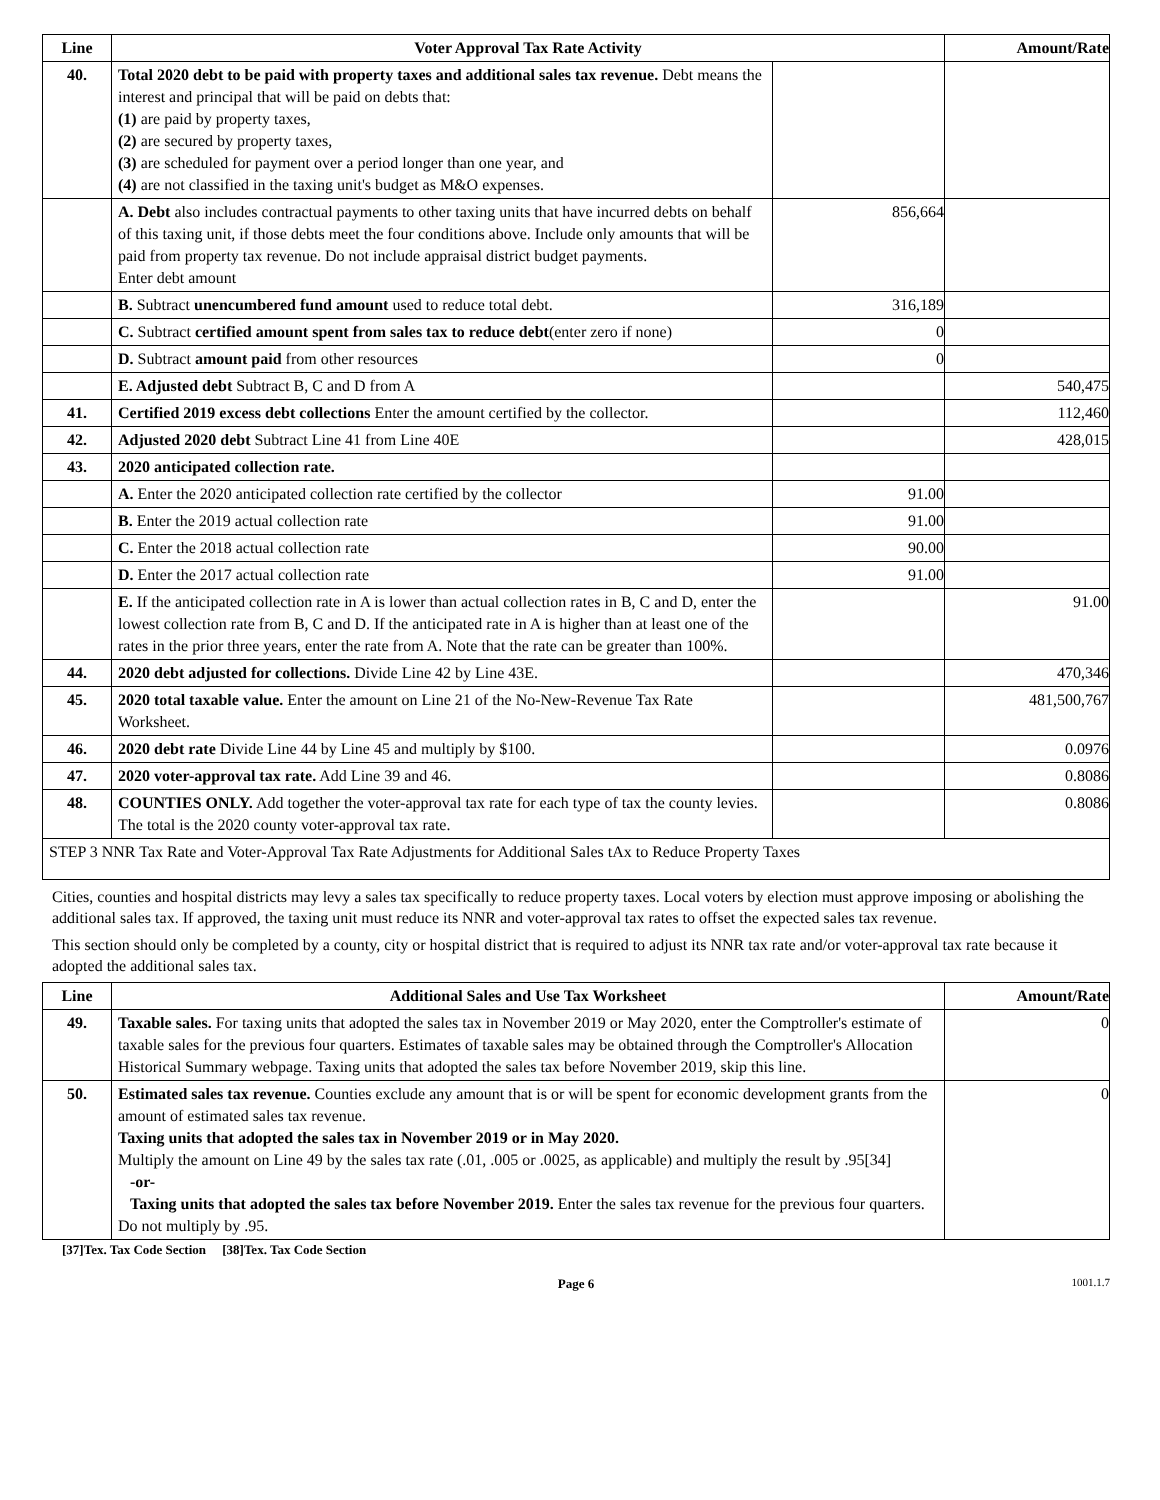| Line | Voter Approval Tax Rate Activity | | Amount/Rate |
| --- | --- | --- | --- |
| 40. | Total 2020 debt to be paid with property taxes and additional sales tax revenue. Debt means the interest and principal that will be paid on debts that: (1) are paid by property taxes, (2) are secured by property taxes, (3) are scheduled for payment over a period longer than one year, and (4) are not classified in the taxing unit's budget as M&O expenses. | | |
| | A. Debt also includes contractual payments to other taxing units that have incurred debts on behalf of this taxing unit, if those debts meet the four conditions above. Include only amounts that will be paid from property tax revenue. Do not include appraisal district budget payments. Enter debt amount | 856,664 | |
| | B. Subtract unencumbered fund amount used to reduce total debt. | 316,189 | |
| | C. Subtract certified amount spent from sales tax to reduce debt (enter zero if none) | 0 | |
| | D. Subtract amount paid from other resources | 0 | |
| | E. Adjusted debt Subtract B, C and D from A | | 540,475 |
| 41. | Certified 2019 excess debt collections Enter the amount certified by the collector. | | 112,460 |
| 42. | Adjusted 2020 debt Subtract Line 41 from Line 40E | | 428,015 |
| 43. | 2020 anticipated collection rate. | | |
| | A. Enter the 2020 anticipated collection rate certified by the collector | 91.00 | |
| | B. Enter the 2019 actual collection rate | 91.00 | |
| | C. Enter the 2018 actual collection rate | 90.00 | |
| | D. Enter the 2017 actual collection rate | 91.00 | |
| | E. If the anticipated collection rate in A is lower than actual collection rates in B, C and D, enter the lowest collection rate from B, C and D. If the anticipated rate in A is higher than at least one of the rates in the prior three years, enter the rate from A. Note that the rate can be greater than 100%. | | 91.00 |
| 44. | 2020 debt adjusted for collections. Divide Line 42 by Line 43E. | | 470,346 |
| 45. | 2020 total taxable value. Enter the amount on Line 21 of the No-New-Revenue Tax Rate Worksheet. | | 481,500,767 |
| 46. | 2020 debt rate Divide Line 44 by Line 45 and multiply by $100. | | 0.0976 |
| 47. | 2020 voter-approval tax rate. Add Line 39 and 46. | | 0.8086 |
| 48. | COUNTIES ONLY. Add together the voter-approval tax rate for each type of tax the county levies. The total is the 2020 county voter-approval tax rate. | | 0.8086 |
| STEP 3 NNR Tax Rate and Voter-Approval Tax Rate Adjustments for Additional Sales tAx to Reduce Property Taxes | | | |
Cities, counties and hospital districts may levy a sales tax specifically to reduce property taxes. Local voters by election must approve imposing or abolishing the additional sales tax. If approved, the taxing unit must reduce its NNR and voter-approval tax rates to offset the expected sales tax revenue.
This section should only be completed by a county, city or hospital district that is required to adjust its NNR tax rate and/or voter-approval tax rate because it adopted the additional sales tax.
| Line | Additional Sales and Use Tax Worksheet | Amount/Rate |
| --- | --- | --- |
| 49. | Taxable sales. For taxing units that adopted the sales tax in November 2019 or May 2020, enter the Comptroller's estimate of taxable sales for the previous four quarters. Estimates of taxable sales may be obtained through the Comptroller's Allocation Historical Summary webpage. Taxing units that adopted the sales tax before November 2019, skip this line. | 0 |
| 50. | Estimated sales tax revenue. Counties exclude any amount that is or will be spent for economic development grants from the amount of estimated sales tax revenue. Taxing units that adopted the sales tax in November 2019 or in May 2020. Multiply the amount on Line 49 by the sales tax rate (.01, .005 or .0025, as applicable) and multiply the result by .95[34] -or- Taxing units that adopted the sales tax before November 2019. Enter the sales tax revenue for the previous four quarters. Do not multiply by .95. | 0 |
[37]Tex. Tax Code Section [38]Tex. Tax Code Section
Page 6 1001.1.7